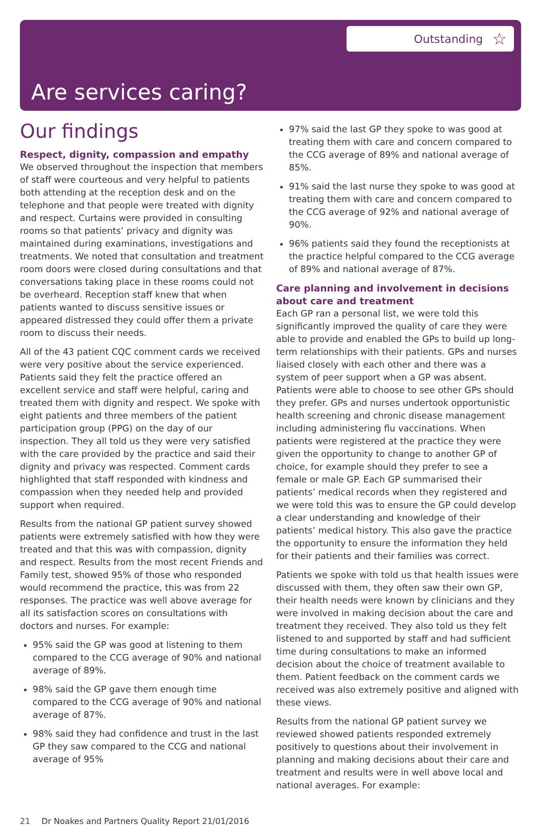Outstanding ☆
Are services caring?
Our findings
Respect, dignity, compassion and empathy
We observed throughout the inspection that members of staff were courteous and very helpful to patients both attending at the reception desk and on the telephone and that people were treated with dignity and respect. Curtains were provided in consulting rooms so that patients’ privacy and dignity was maintained during examinations, investigations and treatments. We noted that consultation and treatment room doors were closed during consultations and that conversations taking place in these rooms could not be overheard. Reception staff knew that when patients wanted to discuss sensitive issues or appeared distressed they could offer them a private room to discuss their needs.
All of the 43 patient CQC comment cards we received were very positive about the service experienced. Patients said they felt the practice offered an excellent service and staff were helpful, caring and treated them with dignity and respect. We spoke with eight patients and three members of the patient participation group (PPG) on the day of our inspection. They all told us they were very satisfied with the care provided by the practice and said their dignity and privacy was respected. Comment cards highlighted that staff responded with kindness and compassion when they needed help and provided support when required.
Results from the national GP patient survey showed patients were extremely satisfied with how they were treated and that this was with compassion, dignity and respect. Results from the most recent Friends and Family test, showed 95% of those who responded would recommend the practice, this was from 22 responses. The practice was well above average for all its satisfaction scores on consultations with doctors and nurses. For example:
95% said the GP was good at listening to them compared to the CCG average of 90% and national average of 89%.
98% said the GP gave them enough time compared to the CCG average of 90% and national average of 87%.
98% said they had confidence and trust in the last GP they saw compared to the CCG and national average of 95%
97% said the last GP they spoke to was good at treating them with care and concern compared to the CCG average of 89% and national average of 85%.
91% said the last nurse they spoke to was good at treating them with care and concern compared to the CCG average of 92% and national average of 90%.
96% patients said they found the receptionists at the practice helpful compared to the CCG average of 89% and national average of 87%.
Care planning and involvement in decisions about care and treatment
Each GP ran a personal list, we were told this significantly improved the quality of care they were able to provide and enabled the GPs to build up long-term relationships with their patients. GPs and nurses liaised closely with each other and there was a system of peer support when a GP was absent. Patients were able to choose to see other GPs should they prefer. GPs and nurses undertook opportunistic health screening and chronic disease management including administering flu vaccinations. When patients were registered at the practice they were given the opportunity to change to another GP of choice, for example should they prefer to see a female or male GP. Each GP summarised their patients’ medical records when they registered and we were told this was to ensure the GP could develop a clear understanding and knowledge of their patients’ medical history. This also gave the practice the opportunity to ensure the information they held for their patients and their families was correct.
Patients we spoke with told us that health issues were discussed with them, they often saw their own GP, their health needs were known by clinicians and they were involved in making decision about the care and treatment they received. They also told us they felt listened to and supported by staff and had sufficient time during consultations to make an informed decision about the choice of treatment available to them. Patient feedback on the comment cards we received was also extremely positive and aligned with these views.
Results from the national GP patient survey we reviewed showed patients responded extremely positively to questions about their involvement in planning and making decisions about their care and treatment and results were in well above local and national averages. For example:
21 Dr Noakes and Partners Quality Report 21/01/2016